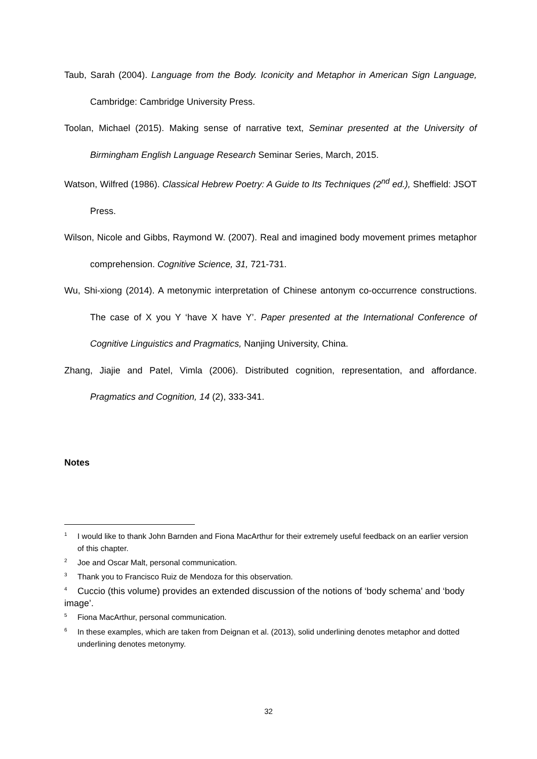Taub, Sarah (2004). Language from the Body. Iconicity and Metaphor in American Sign Language, Cambridge: Cambridge University Press.
Toolan, Michael (2015). Making sense of narrative text, Seminar presented at the University of Birmingham English Language Research Seminar Series, March, 2015.
Watson, Wilfred (1986). Classical Hebrew Poetry: A Guide to Its Techniques (2<sup>nd</sup> ed.), Sheffield: JSOT Press.
Wilson, Nicole and Gibbs, Raymond W. (2007). Real and imagined body movement primes metaphor comprehension. Cognitive Science, 31, 721-731.
Wu, Shi-xiong (2014). A metonymic interpretation of Chinese antonym co-occurrence constructions. The case of X you Y ‘have X have Y’. Paper presented at the International Conference of Cognitive Linguistics and Pragmatics, Nanjing University, China.
Zhang, Jiajie and Patel, Vimla (2006). Distributed cognition, representation, and affordance. Pragmatics and Cognition, 14 (2), 333-341.
Notes
<sup>1</sup> I would like to thank John Barnden and Fiona MacArthur for their extremely useful feedback on an earlier version of this chapter.
<sup>2</sup> Joe and Oscar Malt, personal communication.
<sup>3</sup> Thank you to Francisco Ruiz de Mendoza for this observation.
<sup>4</sup> Cuccio (this volume) provides an extended discussion of the notions of ‘body schema’ and ‘body image’.
<sup>5</sup> Fiona MacArthur, personal communication.
<sup>6</sup> In these examples, which are taken from Deignan et al. (2013), solid underlining denotes metaphor and dotted underlining denotes metonymy.
32